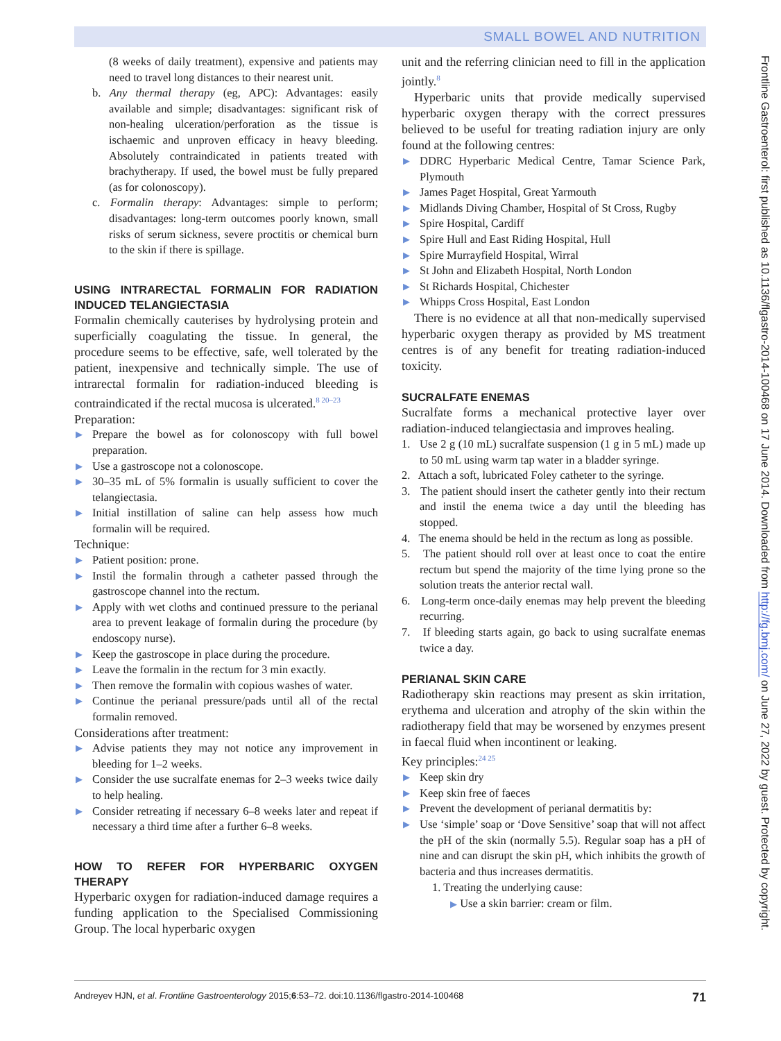SMALL BOWEL AND NUTRITION
(8 weeks of daily treatment), expensive and patients may need to travel long distances to their nearest unit.
b. Any thermal therapy (eg, APC): Advantages: easily available and simple; disadvantages: significant risk of non-healing ulceration/perforation as the tissue is ischaemic and unproven efficacy in heavy bleeding. Absolutely contraindicated in patients treated with brachytherapy. If used, the bowel must be fully prepared (as for colonoscopy).
c. Formalin therapy: Advantages: simple to perform; disadvantages: long-term outcomes poorly known, small risks of serum sickness, severe proctitis or chemical burn to the skin if there is spillage.
USING INTRARECTAL FORMALIN FOR RADIATION INDUCED TELANGIECTASIA
Formalin chemically cauterises by hydrolysing protein and superficially coagulating the tissue. In general, the procedure seems to be effective, safe, well tolerated by the patient, inexpensive and technically simple. The use of intrarectal formalin for radiation-induced bleeding is contraindicated if the rectal mucosa is ulcerated.<sup>8 20–23</sup>
Preparation:
▶ Prepare the bowel as for colonoscopy with full bowel preparation.
▶ Use a gastroscope not a colonoscope.
▶ 30–35 mL of 5% formalin is usually sufficient to cover the telangiectasia.
▶ Initial instillation of saline can help assess how much formalin will be required.
Technique:
▶ Patient position: prone.
▶ Instil the formalin through a catheter passed through the gastroscope channel into the rectum.
▶ Apply with wet cloths and continued pressure to the perianal area to prevent leakage of formalin during the procedure (by endoscopy nurse).
▶ Keep the gastroscope in place during the procedure.
▶ Leave the formalin in the rectum for 3 min exactly.
▶ Then remove the formalin with copious washes of water.
▶ Continue the perianal pressure/pads until all of the rectal formalin removed.
Considerations after treatment:
▶ Advise patients they may not notice any improvement in bleeding for 1–2 weeks.
▶ Consider the use sucralfate enemas for 2–3 weeks twice daily to help healing.
▶ Consider retreating if necessary 6–8 weeks later and repeat if necessary a third time after a further 6–8 weeks.
HOW TO REFER FOR HYPERBARIC OXYGEN THERAPY
Hyperbaric oxygen for radiation-induced damage requires a funding application to the Specialised Commissioning Group. The local hyperbaric oxygen
unit and the referring clinician need to fill in the application jointly.<sup>8</sup>
Hyperbaric units that provide medically supervised hyperbaric oxygen therapy with the correct pressures believed to be useful for treating radiation injury are only found at the following centres:
▶ DDRC Hyperbaric Medical Centre, Tamar Science Park, Plymouth
▶ James Paget Hospital, Great Yarmouth
▶ Midlands Diving Chamber, Hospital of St Cross, Rugby
▶ Spire Hospital, Cardiff
▶ Spire Hull and East Riding Hospital, Hull
▶ Spire Murrayfield Hospital, Wirral
▶ St John and Elizabeth Hospital, North London
▶ St Richards Hospital, Chichester
▶ Whipps Cross Hospital, East London
There is no evidence at all that non-medically supervised hyperbaric oxygen therapy as provided by MS treatment centres is of any benefit for treating radiation-induced toxicity.
SUCRALFATE ENEMAS
Sucralfate forms a mechanical protective layer over radiation-induced telangiectasia and improves healing.
1. Use 2 g (10 mL) sucralfate suspension (1 g in 5 mL) made up to 50 mL using warm tap water in a bladder syringe.
2. Attach a soft, lubricated Foley catheter to the syringe.
3. The patient should insert the catheter gently into their rectum and instil the enema twice a day until the bleeding has stopped.
4. The enema should be held in the rectum as long as possible.
5. The patient should roll over at least once to coat the entire rectum but spend the majority of the time lying prone so the solution treats the anterior rectal wall.
6. Long-term once-daily enemas may help prevent the bleeding recurring.
7. If bleeding starts again, go back to using sucralfate enemas twice a day.
PERIANAL SKIN CARE
Radiotherapy skin reactions may present as skin irritation, erythema and ulceration and atrophy of the skin within the radiotherapy field that may be worsened by enzymes present in faecal fluid when incontinent or leaking.
Key principles:<sup>24 25</sup>
▶ Keep skin dry
▶ Keep skin free of faeces
▶ Prevent the development of perianal dermatitis by:
▶ Use ‘simple’ soap or ‘Dove Sensitive’ soap that will not affect the pH of the skin (normally 5.5). Regular soap has a pH of nine and can disrupt the skin pH, which inhibits the growth of bacteria and thus increases dermatitis.
1. Treating the underlying cause:
▶ Use a skin barrier: cream or film.
Frontline Gastroenterol: first published as 10.1136/flgastro-2014-100468 on 17 June 2014. Downloaded from http://fg.bmj.com/ on June 27, 2022 by guest. Protected by copyright.
Andreyev HJN, et al. Frontline Gastroenterology 2015;6:53–72. doi:10.1136/flgastro-2014-100468 71